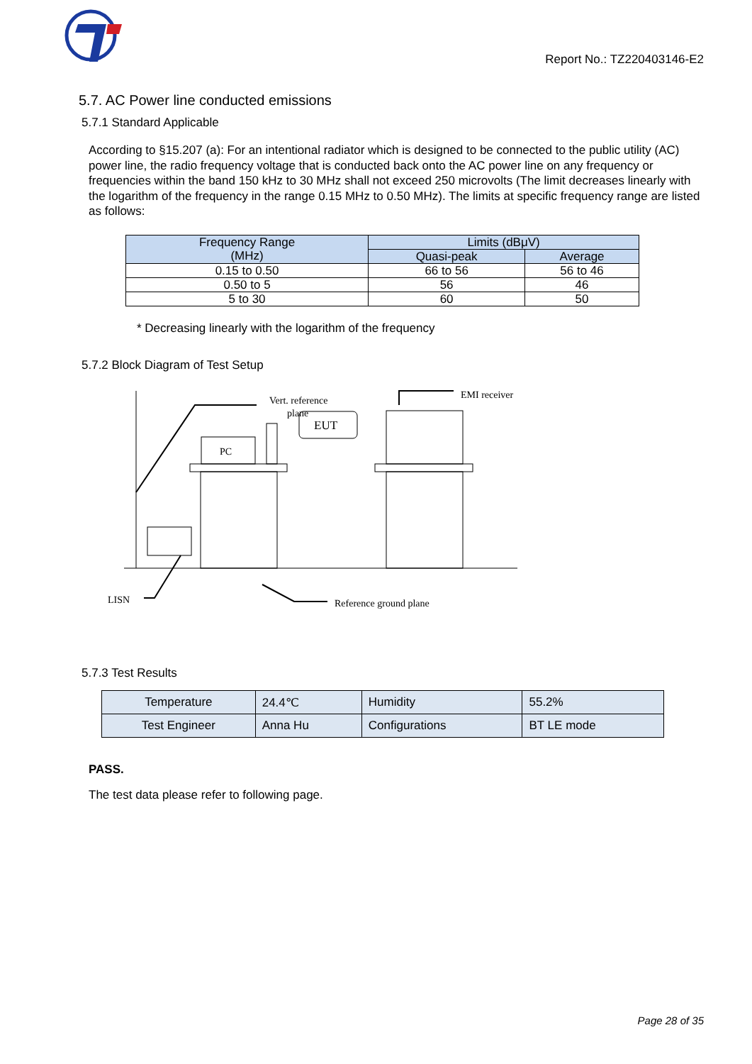Report No.: TZ220403146-E2
5.7. AC Power line conducted emissions
5.7.1 Standard Applicable
According to §15.207 (a): For an intentional radiator which is designed to be connected to the public utility (AC) power line, the radio frequency voltage that is conducted back onto the AC power line on any frequency or frequencies within the band 150 kHz to 30 MHz shall not exceed 250 microvolts (The limit decreases linearly with the logarithm of the frequency in the range 0.15 MHz to 0.50 MHz). The limits at specific frequency range are listed as follows:
| Frequency Range (MHz) | Limits (dBμV) | |
| --- | --- | --- |
| | Quasi-peak | Average |
| 0.15 to 0.50 | 66 to 56 | 56 to 46 |
| 0.50 to 5 | 56 | 46 |
| 5 to 30 | 60 | 50 |
* Decreasing linearly with the logarithm of the frequency
5.7.2 Block Diagram of Test Setup
Vert. reference
plane
PC
EUT
EMI receiver
LISN
Reference ground plane
5.7.3 Test Results
| Temperature | 24.4℃ | Humidity | 55.2% |
| Test Engineer | Anna Hu | Configurations | BT LE mode |
PASS.
The test data please refer to following page.
Page 28 of 35